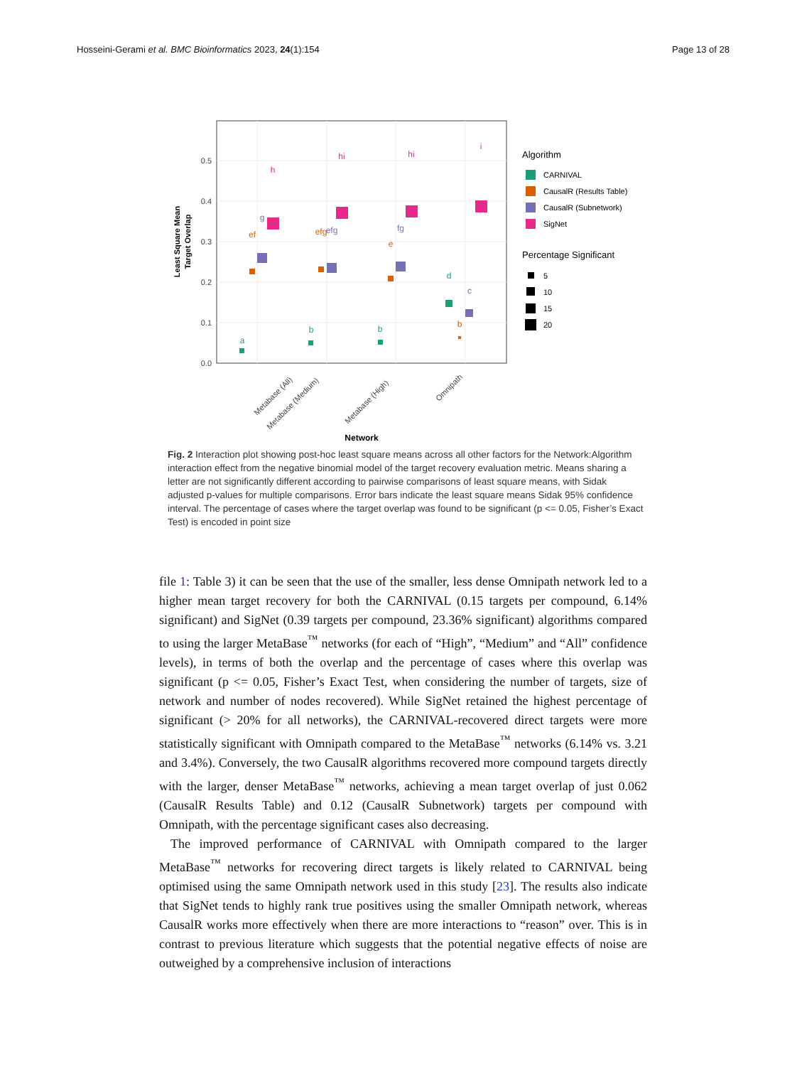Hosseini-Gerami et al. BMC Bioinformatics 2023, 24(1):154 Page 13 of 28
0.5
0.4
0.3
0.2
0.1
0.0
Least Square Mean
Target Overlap
a
b
b
d
ef
efg
e
b
g
efg
fg
c
h
hi
hi
i
Metabase (All)
Metabase (Medium)
Metabase (High)
Omnipath
Network
Algorithm
CARNIVAL
CausalR (Results Table)
CausalR (Subnetwork)
SigNet
Percentage Significant
5
10
15
20
Fig. 2 Interaction plot showing post-hoc least square means across all other factors for the Network:Algorithm interaction effect from the negative binomial model of the target recovery evaluation metric. Means sharing a letter are not significantly different according to pairwise comparisons of least square means, with Sidak adjusted p-values for multiple comparisons. Error bars indicate the least square means Sidak 95% confidence interval. The percentage of cases where the target overlap was found to be significant (p <= 0.05, Fisher’s Exact Test) is encoded in point size
file 1: Table 3) it can be seen that the use of the smaller, less dense Omnipath network led to a higher mean target recovery for both the CARNIVAL (0.15 targets per compound, 6.14% significant) and SigNet (0.39 targets per compound, 23.36% significant) algorithms compared to using the larger MetaBase<sup>™</sup> networks (for each of “High”, “Medium” and “All” confidence levels), in terms of both the overlap and the percentage of cases where this overlap was significant (p <= 0.05, Fisher’s Exact Test, when considering the number of targets, size of network and number of nodes recovered). While SigNet retained the highest percentage of significant (> 20% for all networks), the CARNIVAL-recovered direct targets were more statistically significant with Omnipath compared to the MetaBase<sup>™</sup> networks (6.14% vs. 3.21 and 3.4%). Conversely, the two CausalR algorithms recovered more compound targets directly with the larger, denser MetaBase<sup>™</sup> networks, achieving a mean target overlap of just 0.062 (CausalR Results Table) and 0.12 (CausalR Subnetwork) targets per compound with Omnipath, with the percentage significant cases also decreasing.
The improved performance of CARNIVAL with Omnipath compared to the larger MetaBase<sup>™</sup> networks for recovering direct targets is likely related to CARNIVAL being optimised using the same Omnipath network used in this study [23]. The results also indicate that SigNet tends to highly rank true positives using the smaller Omnipath network, whereas CausalR works more effectively when there are more interactions to “reason” over. This is in contrast to previous literature which suggests that the potential negative effects of noise are outweighed by a comprehensive inclusion of interactions